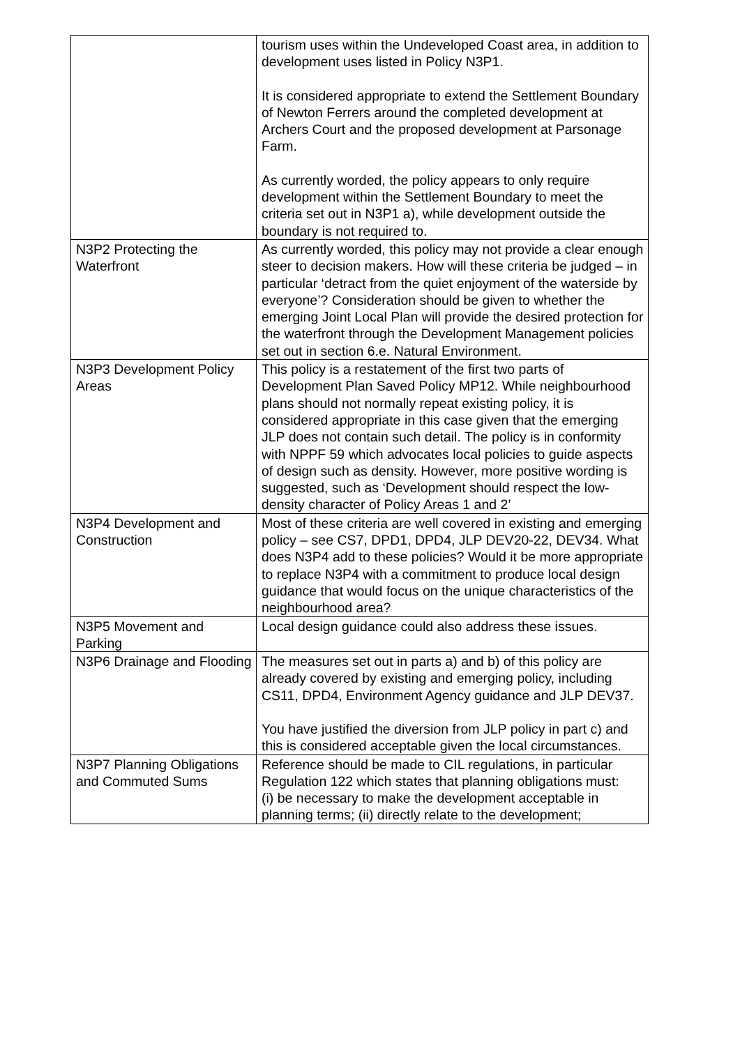| | tourism uses within the Undeveloped Coast area, in addition to development uses listed in Policy N3P1. It is considered appropriate to extend the Settlement Boundary of Newton Ferrers around the completed development at Archers Court and the proposed development at Parsonage Farm. As currently worded, the policy appears to only require development within the Settlement Boundary to meet the criteria set out in N3P1 a), while development outside the boundary is not required to. |
| N3P2 Protecting the Waterfront | As currently worded, this policy may not provide a clear enough steer to decision makers. How will these criteria be judged – in particular ‘detract from the quiet enjoyment of the waterside by everyone’? Consideration should be given to whether the emerging Joint Local Plan will provide the desired protection for the waterfront through the Development Management policies set out in section 6.e. Natural Environment. |
| N3P3 Development Policy Areas | This policy is a restatement of the first two parts of Development Plan Saved Policy MP12. While neighbourhood plans should not normally repeat existing policy, it is considered appropriate in this case given that the emerging JLP does not contain such detail. The policy is in conformity with NPPF 59 which advocates local policies to guide aspects of design such as density. However, more positive wording is suggested, such as ‘Development should respect the low-density character of Policy Areas 1 and 2’ |
| N3P4 Development and Construction | Most of these criteria are well covered in existing and emerging policy – see CS7, DPD1, DPD4, JLP DEV20-22, DEV34. What does N3P4 add to these policies? Would it be more appropriate to replace N3P4 with a commitment to produce local design guidance that would focus on the unique characteristics of the neighbourhood area? |
| N3P5 Movement and Parking | Local design guidance could also address these issues. |
| N3P6 Drainage and Flooding | The measures set out in parts a) and b) of this policy are already covered by existing and emerging policy, including CS11, DPD4, Environment Agency guidance and JLP DEV37. You have justified the diversion from JLP policy in part c) and this is considered acceptable given the local circumstances. |
| N3P7 Planning Obligations and Commuted Sums | Reference should be made to CIL regulations, in particular Regulation 122 which states that planning obligations must: (i) be necessary to make the development acceptable in planning terms; (ii) directly relate to the development; |